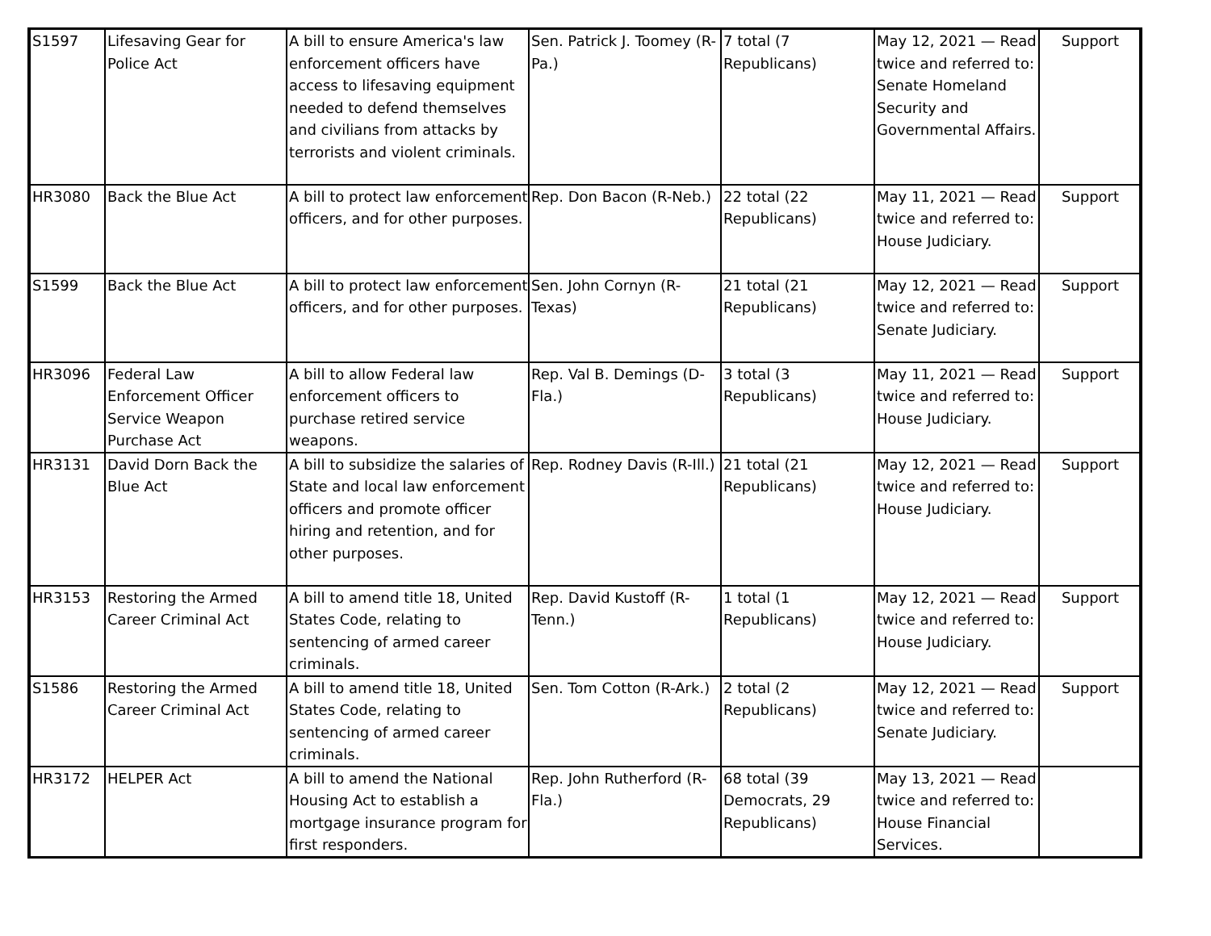| S1597 | Lifesaving Gear for Police Act | A bill to ensure America's law enforcement officers have access to lifesaving equipment needed to defend themselves and civilians from attacks by terrorists and violent criminals. | Sen. Patrick J. Toomey (R-Pa.) | 7 total (7 Republicans) | May 12, 2021 — Read twice and referred to: Senate Homeland Security and Governmental Affairs. | Support |
| HR3080 | Back the Blue Act | A bill to protect law enforcement officers, and for other purposes. | Rep. Don Bacon (R-Neb.) | 22 total (22 Republicans) | May 11, 2021 — Read twice and referred to: House Judiciary. | Support |
| S1599 | Back the Blue Act | A bill to protect law enforcement officers, and for other purposes. | Sen. John Cornyn (R-Texas) | 21 total (21 Republicans) | May 12, 2021 — Read twice and referred to: Senate Judiciary. | Support |
| HR3096 | Federal Law Enforcement Officer Service Weapon Purchase Act | A bill to allow Federal law enforcement officers to purchase retired service weapons. | Rep. Val B. Demings (D-Fla.) | 3 total (3 Republicans) | May 11, 2021 — Read twice and referred to: House Judiciary. | Support |
| HR3131 | David Dorn Back the Blue Act | A bill to subsidize the salaries of State and local law enforcement officers and promote officer hiring and retention, and for other purposes. | Rep. Rodney Davis (R-Ill.) | 21 total (21 Republicans) | May 12, 2021 — Read twice and referred to: House Judiciary. | Support |
| HR3153 | Restoring the Armed Career Criminal Act | A bill to amend title 18, United States Code, relating to sentencing of armed career criminals. | Rep. David Kustoff (R-Tenn.) | 1 total (1 Republicans) | May 12, 2021 — Read twice and referred to: House Judiciary. | Support |
| S1586 | Restoring the Armed Career Criminal Act | A bill to amend title 18, United States Code, relating to sentencing of armed career criminals. | Sen. Tom Cotton (R-Ark.) | 2 total (2 Republicans) | May 12, 2021 — Read twice and referred to: Senate Judiciary. | Support |
| HR3172 | HELPER Act | A bill to amend the National Housing Act to establish a mortgage insurance program for first responders. | Rep. John Rutherford (R-Fla.) | 68 total (39 Democrats, 29 Republicans) | May 13, 2021 — Read twice and referred to: House Financial Services. | |